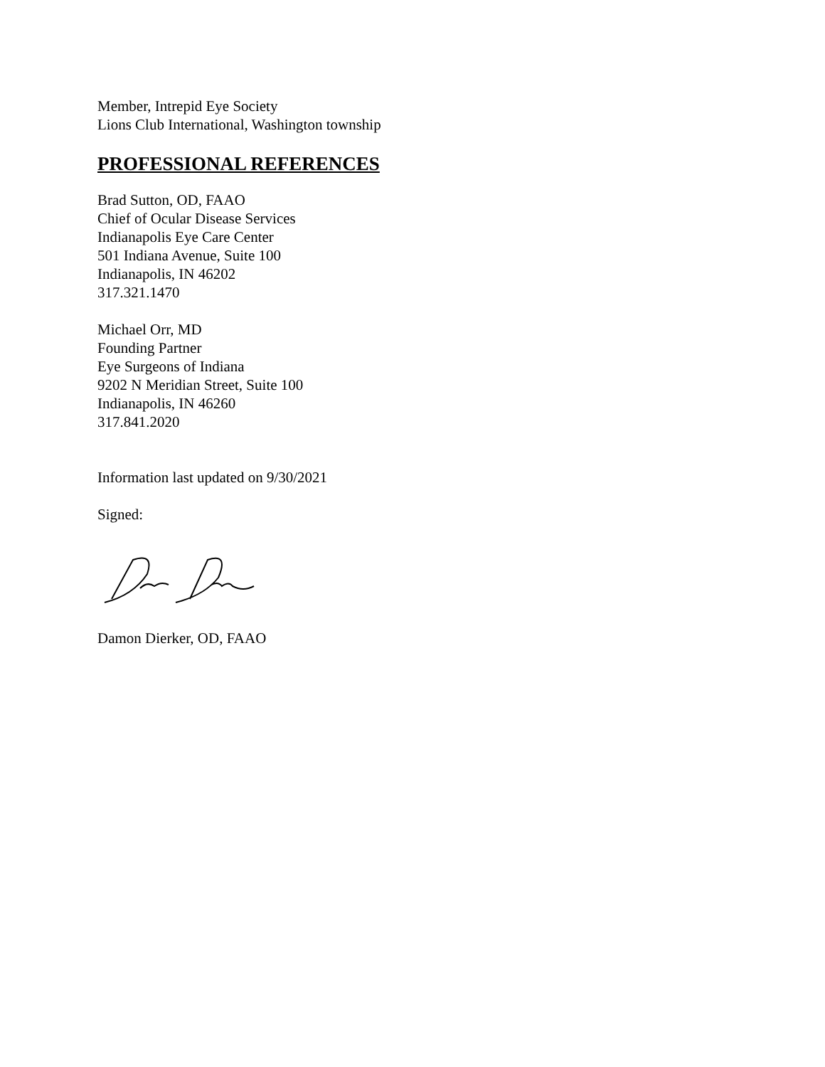Member, Intrepid Eye Society
Lions Club International, Washington township
PROFESSIONAL REFERENCES
Brad Sutton, OD, FAAO
Chief of Ocular Disease Services
Indianapolis Eye Care Center
501 Indiana Avenue, Suite 100
Indianapolis, IN 46202
317.321.1470
Michael Orr, MD
Founding Partner
Eye Surgeons of Indiana
9202 N Meridian Street, Suite 100
Indianapolis, IN 46260
317.841.2020
Information last updated on 9/30/2021
Signed:
Damon Dierker, OD, FAAO